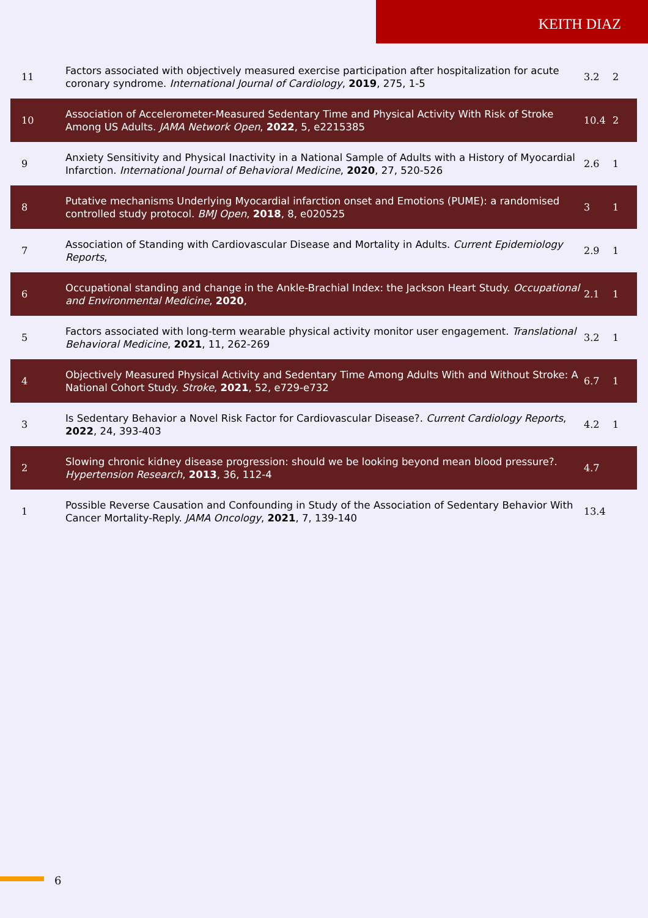KEITH DIAZ
| 11 | Factors associated with objectively measured exercise participation after hospitalization for acute coronary syndrome. International Journal of Cardiology , 2019 , 275, 1-5 | 3.2 | 2 |
| 10 | Association of Accelerometer-Measured Sedentary Time and Physical Activity With Risk of Stroke Among US Adults. JAMA Network Open , 2022 , 5, e2215385 | 10.4 | 2 |
| 9 | Anxiety Sensitivity and Physical Inactivity in a National Sample of Adults with a History of Myocardial Infarction. International Journal of Behavioral Medicine , 2020 , 27, 520-526 | 2.6 | 1 |
| 8 | Putative mechanisms Underlying Myocardial infarction onset and Emotions (PUME): a randomised controlled study protocol. BMJ Open , 2018 , 8, e020525 | 3 | 1 |
| 7 | Association of Standing with Cardiovascular Disease and Mortality in Adults. Current Epidemiology Reports , | 2.9 | 1 |
| 6 | Occupational standing and change in the Ankle-Brachial Index: the Jackson Heart Study. Occupational and Environmental Medicine , 2020 , | 2.1 | 1 |
| 5 | Factors associated with long-term wearable physical activity monitor user engagement. Translational Behavioral Medicine , 2021 , 11, 262-269 | 3.2 | 1 |
| 4 | Objectively Measured Physical Activity and Sedentary Time Among Adults With and Without Stroke: A National Cohort Study. Stroke , 2021 , 52, e729-e732 | 6.7 | 1 |
| 3 | Is Sedentary Behavior a Novel Risk Factor for Cardiovascular Disease?. Current Cardiology Reports , 2022 , 24, 393-403 | 4.2 | 1 |
| 2 | Slowing chronic kidney disease progression: should we be looking beyond mean blood pressure?. Hypertension Research , 2013 , 36, 112-4 | 4.7 | |
| 1 | Possible Reverse Causation and Confounding in Study of the Association of Sedentary Behavior With Cancer Mortality-Reply. JAMA Oncology , 2021 , 7, 139-140 | 13.4 | |
6